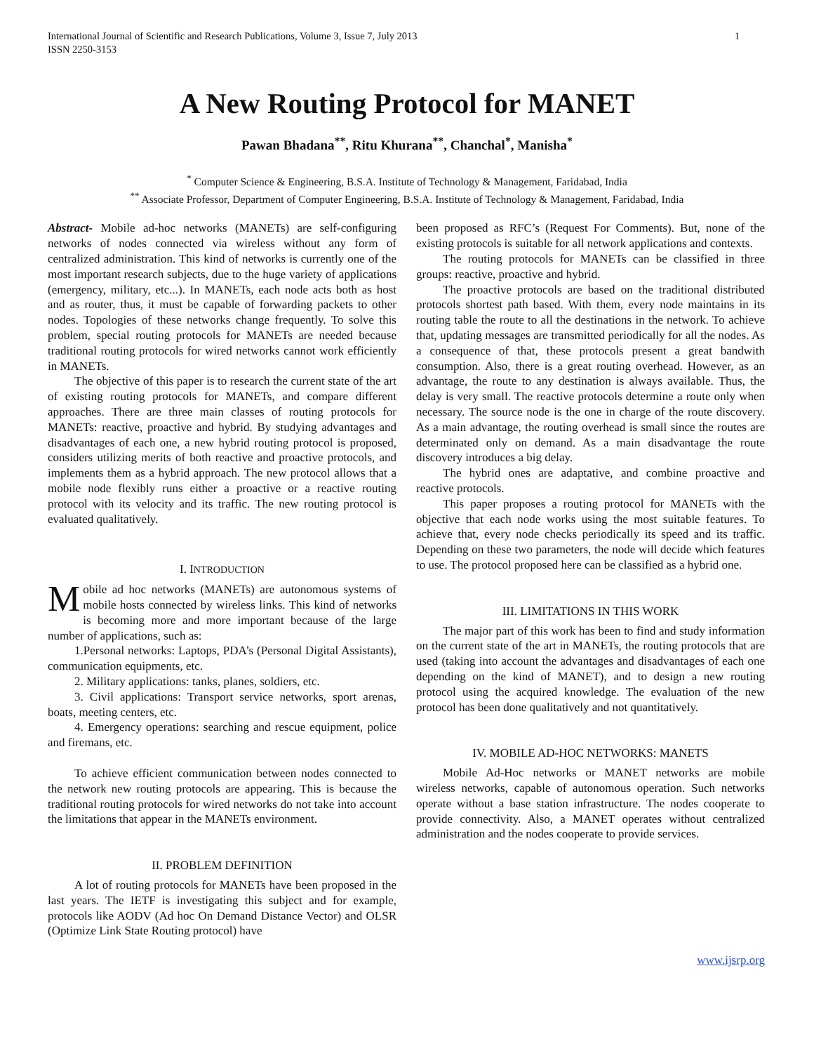1 International Journal of Scientific and Research Publications, Volume 3, Issue 7, July 2013
ISSN 2250-3153
A New Routing Protocol for MANET
Pawan Bhadana<sup>**</sup>, Ritu Khurana<sup>**</sup>, Chanchal<sup>*</sup>, Manisha<sup>*</sup>
<sup>*</sup> Computer Science & Engineering, B.S.A. Institute of Technology & Management, Faridabad, India
<sup>**</sup> Associate Professor, Department of Computer Engineering, B.S.A. Institute of Technology & Management, Faridabad, India
Abstract- Mobile ad-hoc networks (MANETs) are self-configuring networks of nodes connected via wireless without any form of centralized administration. This kind of networks is currently one of the most important research subjects, due to the huge variety of applications (emergency, military, etc...). In MANETs, each node acts both as host and as router, thus, it must be capable of forwarding packets to other nodes. Topologies of these networks change frequently. To solve this problem, special routing protocols for MANETs are needed because traditional routing protocols for wired networks cannot work efficiently in MANETs.
The objective of this paper is to research the current state of the art of existing routing protocols for MANETs, and compare different approaches. There are three main classes of routing protocols for MANETs: reactive, proactive and hybrid. By studying advantages and disadvantages of each one, a new hybrid routing protocol is proposed, considers utilizing merits of both reactive and proactive protocols, and implements them as a hybrid approach. The new protocol allows that a mobile node flexibly runs either a proactive or a reactive routing protocol with its velocity and its traffic. The new routing protocol is evaluated qualitatively.
I. INTRODUCTION
Mobile ad hoc networks (MANETs) are autonomous systems of mobile hosts connected by wireless links. This kind of networks is becoming more and more important because of the large number of applications, such as:
1.Personal networks: Laptops, PDA’s (Personal Digital Assistants), communication equipments, etc.
2. Military applications: tanks, planes, soldiers, etc.
3. Civil applications: Transport service networks, sport arenas, boats, meeting centers, etc.
4. Emergency operations: searching and rescue equipment, police and firemans, etc.
To achieve efficient communication between nodes connected to the network new routing protocols are appearing. This is because the traditional routing protocols for wired networks do not take into account the limitations that appear in the MANETs environment.
II. PROBLEM DEFINITION
A lot of routing protocols for MANETs have been proposed in the last years. The IETF is investigating this subject and for example, protocols like AODV (Ad hoc On Demand Distance Vector) and OLSR (Optimize Link State Routing protocol) have
been proposed as RFC’s (Request For Comments). But, none of the existing protocols is suitable for all network applications and contexts.
The routing protocols for MANETs can be classified in three groups: reactive, proactive and hybrid.
The proactive protocols are based on the traditional distributed protocols shortest path based. With them, every node maintains in its routing table the route to all the destinations in the network. To achieve that, updating messages are transmitted periodically for all the nodes. As a consequence of that, these protocols present a great bandwith consumption. Also, there is a great routing overhead. However, as an advantage, the route to any destination is always available. Thus, the delay is very small. The reactive protocols determine a route only when necessary. The source node is the one in charge of the route discovery. As a main advantage, the routing overhead is small since the routes are determinated only on demand. As a main disadvantage the route discovery introduces a big delay.
The hybrid ones are adaptative, and combine proactive and reactive protocols.
This paper proposes a routing protocol for MANETs with the objective that each node works using the most suitable features. To achieve that, every node checks periodically its speed and its traffic. Depending on these two parameters, the node will decide which features to use. The protocol proposed here can be classified as a hybrid one.
III. LIMITATIONS IN THIS WORK
The major part of this work has been to find and study information on the current state of the art in MANETs, the routing protocols that are used (taking into account the advantages and disadvantages of each one depending on the kind of MANET), and to design a new routing protocol using the acquired knowledge. The evaluation of the new protocol has been done qualitatively and not quantitatively.
IV. MOBILE AD-HOC NETWORKS: MANETS
Mobile Ad-Hoc networks or MANET networks are mobile wireless networks, capable of autonomous operation. Such networks operate without a base station infrastructure. The nodes cooperate to provide connectivity. Also, a MANET operates without centralized administration and the nodes cooperate to provide services.
www.ijsrp.org